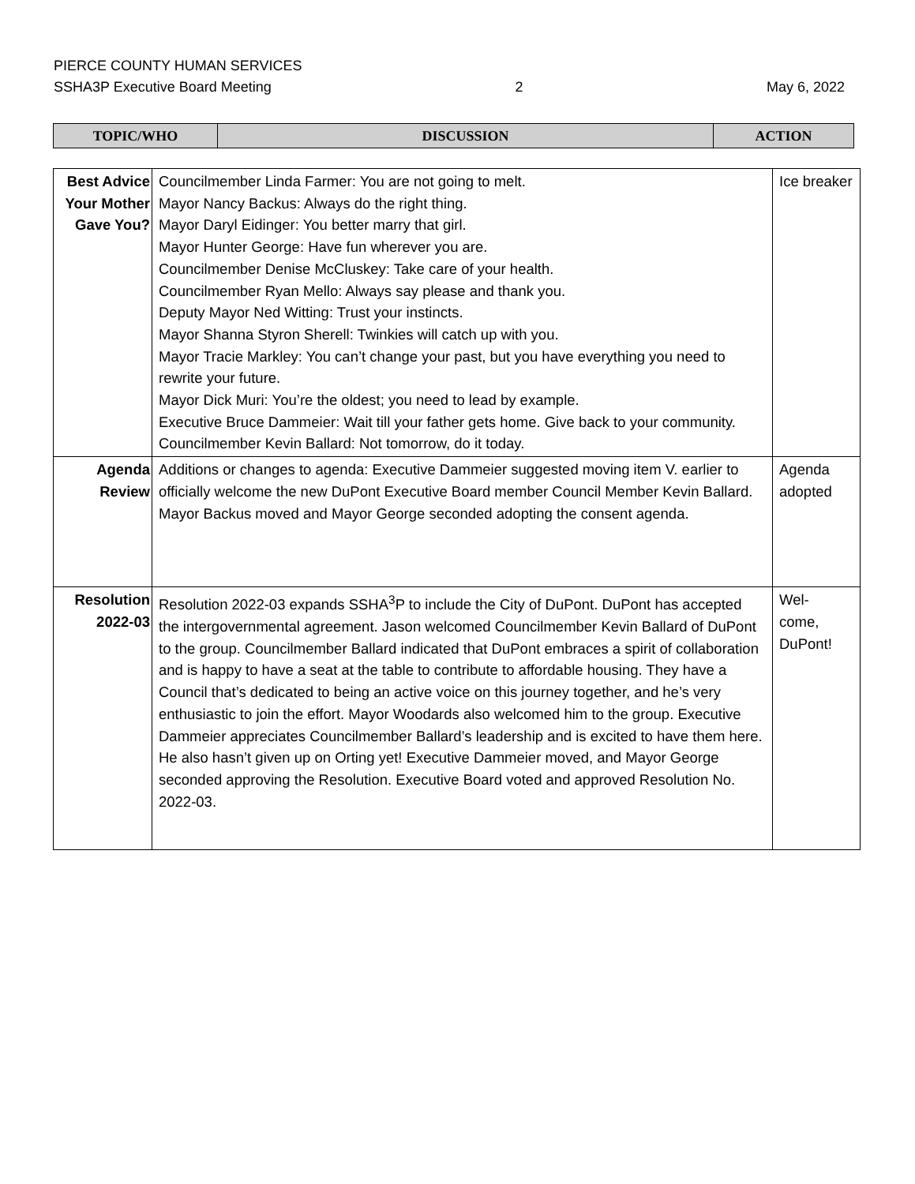PIERCE COUNTY HUMAN SERVICES
SSHA3P Executive Board Meeting 2 May 6, 2022
| TOPIC/WHO | DISCUSSION | ACTION |
| Best Advice Your Mother Gave You? | Councilmember Linda Farmer: You are not going to melt. Mayor Nancy Backus: Always do the right thing. Mayor Daryl Eidinger: You better marry that girl. Mayor Hunter George: Have fun wherever you are. Councilmember Denise McCluskey: Take care of your health. Councilmember Ryan Mello: Always say please and thank you. Deputy Mayor Ned Witting: Trust your instincts. Mayor Shanna Styron Sherell: Twinkies will catch up with you. Mayor Tracie Markley: You can’t change your past, but you have everything you need to rewrite your future. Mayor Dick Muri: You’re the oldest; you need to lead by example. Executive Bruce Dammeier: Wait till your father gets home. Give back to your community. Councilmember Kevin Ballard: Not tomorrow, do it today. | Ice breaker |
| Agenda Review | Additions or changes to agenda: Executive Dammeier suggested moving item V. earlier to officially welcome the new DuPont Executive Board member Council Member Kevin Ballard. Mayor Backus moved and Mayor George seconded adopting the consent agenda. | Agenda adopted |
| Resolution 2022-03 | Resolution 2022-03 expands SSHA<sup>3</sup>P to include the City of DuPont. DuPont has accepted the intergovernmental agreement. Jason welcomed Councilmember Kevin Ballard of DuPont to the group. Councilmember Ballard indicated that DuPont embraces a spirit of collaboration and is happy to have a seat at the table to contribute to affordable housing. They have a Council that’s dedicated to being an active voice on this journey together, and he’s very enthusiastic to join the effort. Mayor Woodards also welcomed him to the group. Executive Dammeier appreciates Councilmember Ballard’s leadership and is excited to have them here. He also hasn’t given up on Orting yet! Executive Dammeier moved, and Mayor George seconded approving the Resolution. Executive Board voted and approved Resolution No. 2022-03. | Wel- come, DuPont! |